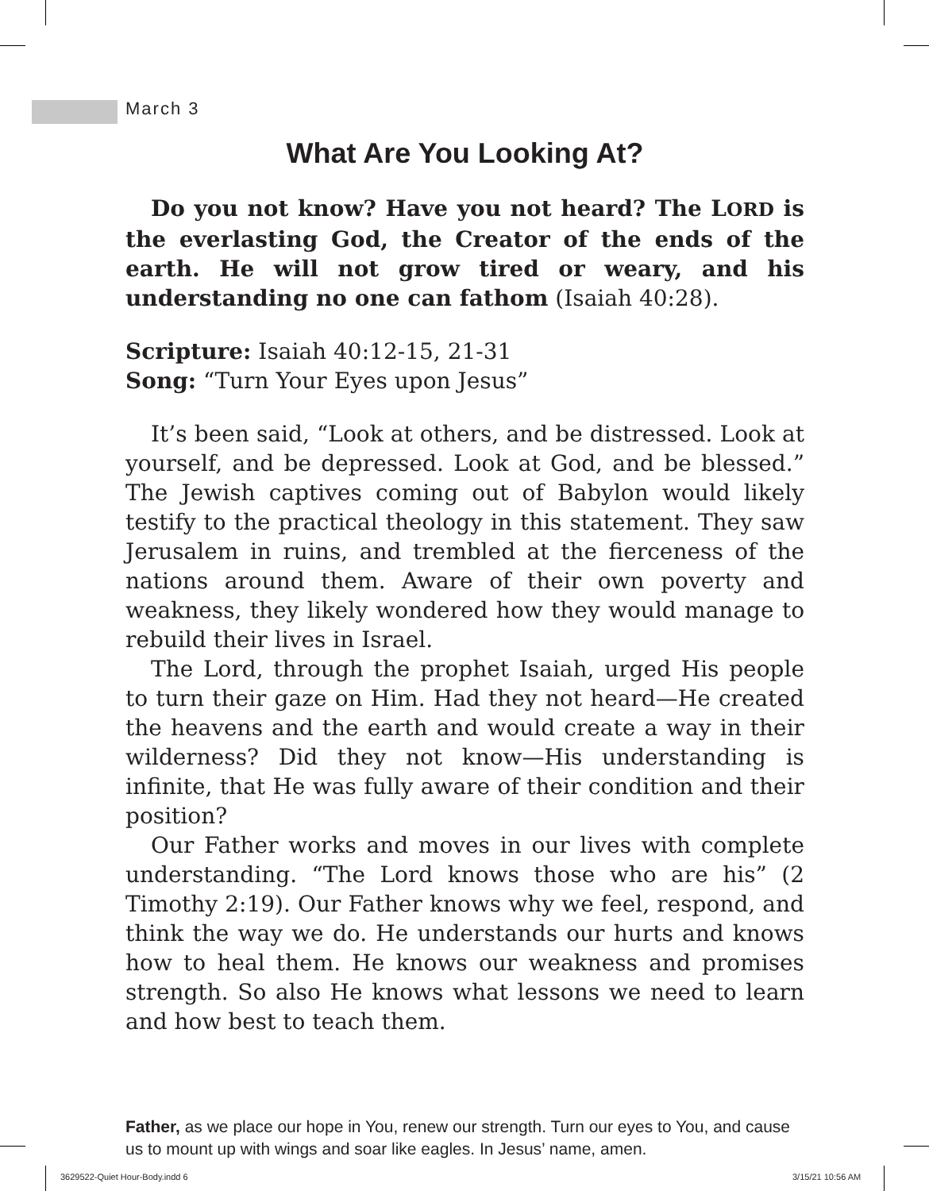March 3
What Are You Looking At?
Do you not know? Have you not heard? The LORD is the everlasting God, the Creator of the ends of the earth. He will not grow tired or weary, and his understanding no one can fathom (Isaiah 40:28).
Scripture: Isaiah 40:12-15, 21-31
Song: “Turn Your Eyes upon Jesus”
It’s been said, “Look at others, and be distressed. Look at yourself, and be depressed. Look at God, and be blessed.” The Jewish captives coming out of Babylon would likely testify to the practical theology in this statement. They saw Jerusalem in ruins, and trembled at the fierceness of the nations around them. Aware of their own poverty and weakness, they likely wondered how they would manage to rebuild their lives in Israel.
The Lord, through the prophet Isaiah, urged His people to turn their gaze on Him. Had they not heard—He created the heavens and the earth and would create a way in their wilderness? Did they not know—His understanding is infinite, that He was fully aware of their condition and their position?
Our Father works and moves in our lives with complete understanding. “The Lord knows those who are his” (2 Timothy 2:19). Our Father knows why we feel, respond, and think the way we do. He understands our hurts and knows how to heal them. He knows our weakness and promises strength. So also He knows what lessons we need to learn and how best to teach them.
Father, as we place our hope in You, renew our strength. Turn our eyes to You, and cause us to mount up with wings and soar like eagles. In Jesus’ name, amen.
3629522-Quiet Hour-Body.indd 6 3/15/21 10:56 AM